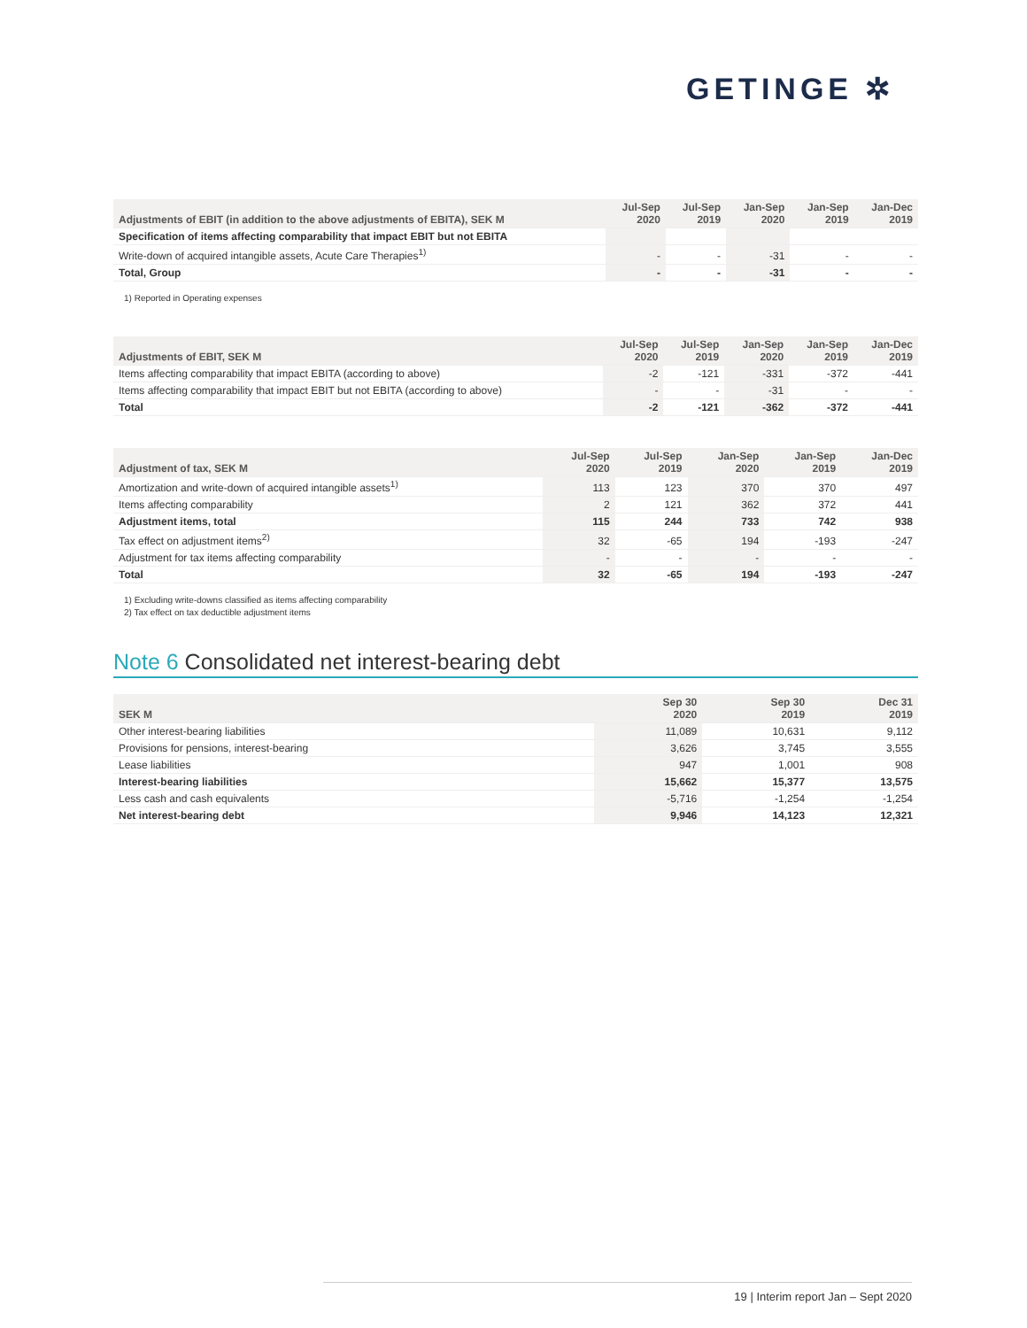GETINGE ✲
| Adjustments of EBIT (in addition to the above adjustments of EBITA), SEK M | Jul-Sep 2020 | Jul-Sep 2019 | Jan-Sep 2020 | Jan-Sep 2019 | Jan-Dec 2019 |
| --- | --- | --- | --- | --- | --- |
| Specification of items affecting comparability that impact EBIT but not EBITA | | | | | |
| Write-down of acquired intangible assets, Acute Care Therapies<sup>1)</sup> | - | - | -31 | - | - |
| Total, Group | - | - | -31 | - | - |
1) Reported in Operating expenses
| Adjustments of EBIT, SEK M | Jul-Sep 2020 | Jul-Sep 2019 | Jan-Sep 2020 | Jan-Sep 2019 | Jan-Dec 2019 |
| --- | --- | --- | --- | --- | --- |
| Items affecting comparability that impact EBITA (according to above) | -2 | -121 | -331 | -372 | -441 |
| Items affecting comparability that impact EBIT but not EBITA (according to above) | - | - | -31 | - | - |
| Total | -2 | -121 | -362 | -372 | -441 |
| Adjustment of tax, SEK M | Jul-Sep 2020 | Jul-Sep 2019 | Jan-Sep 2020 | Jan-Sep 2019 | Jan-Dec 2019 |
| --- | --- | --- | --- | --- | --- |
| Amortization and write-down of acquired intangible assets<sup>1)</sup> | 113 | 123 | 370 | 370 | 497 |
| Items affecting comparability | 2 | 121 | 362 | 372 | 441 |
| Adjustment items, total | 115 | 244 | 733 | 742 | 938 |
| Tax effect on adjustment items<sup>2)</sup> | 32 | -65 | 194 | -193 | -247 |
| Adjustment for tax items affecting comparability | - | - | - | - | - |
| Total | 32 | -65 | 194 | -193 | -247 |
1) Excluding write-downs classified as items affecting comparability
2) Tax effect on tax deductible adjustment items
Note 6 Consolidated net interest-bearing debt
| SEK M | Sep 30 2020 | Sep 30 2019 | Dec 31 2019 |
| --- | --- | --- | --- |
| Other interest-bearing liabilities | 11,089 | 10,631 | 9,112 |
| Provisions for pensions, interest-bearing | 3,626 | 3,745 | 3,555 |
| Lease liabilities | 947 | 1,001 | 908 |
| Interest-bearing liabilities | 15,662 | 15,377 | 13,575 |
| Less cash and cash equivalents | -5,716 | -1,254 | -1,254 |
| Net interest-bearing debt | 9,946 | 14,123 | 12,321 |
19 | Interim report Jan – Sept 2020